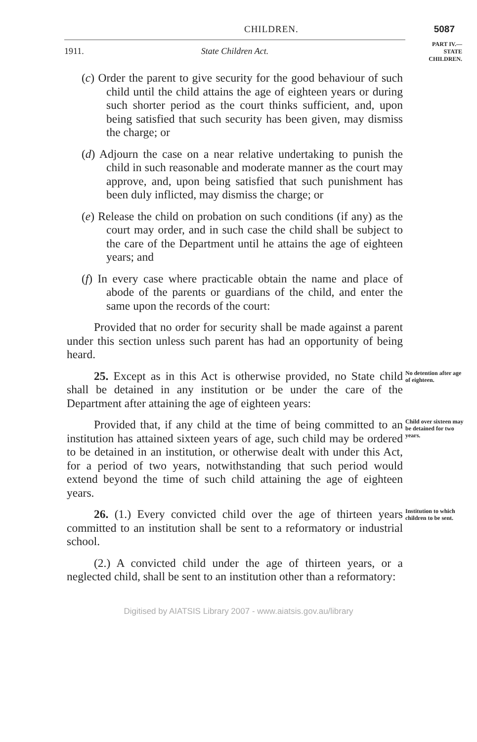CHILDREN. 5087
PART IV.—
STATE
CHILDREN.
1911. State Children Act.
(c) Order the parent to give security for the good behaviour of such child until the child attains the age of eighteen years or during such shorter period as the court thinks sufficient, and, upon being satisfied that such security has been given, may dismiss the charge; or
(d) Adjourn the case on a near relative undertaking to punish the child in such reasonable and moderate manner as the court may approve, and, upon being satisfied that such punishment has been duly inflicted, may dismiss the charge; or
(e) Release the child on probation on such conditions (if any) as the court may order, and in such case the child shall be subject to the care of the Department until he attains the age of eighteen years; and
(f) In every case where practicable obtain the name and place of abode of the parents or guardians of the child, and enter the same upon the records of the court:
Provided that no order for security shall be made against a parent under this section unless such parent has had an opportunity of being heard.
25. Except as in this Act is otherwise provided, no State child shall be detained in any institution or be under the care of the Department after attaining the age of eighteen years:
No detention after age of eighteen.
Provided that, if any child at the time of being committed to an institution has attained sixteen years of age, such child may be ordered to be detained in an institution, or otherwise dealt with under this Act, for a period of two years, notwithstanding that such period would extend beyond the time of such child attaining the age of eighteen years.
Child over sixteen may be detained for two years.
26. (1.) Every convicted child over the age of thirteen years committed to an institution shall be sent to a reformatory or industrial school.
Institution to which children to be sent.
(2.) A convicted child under the age of thirteen years, or a neglected child, shall be sent to an institution other than a reformatory:
Digitised by AIATSIS Library 2007 - www.aiatsis.gov.au/library